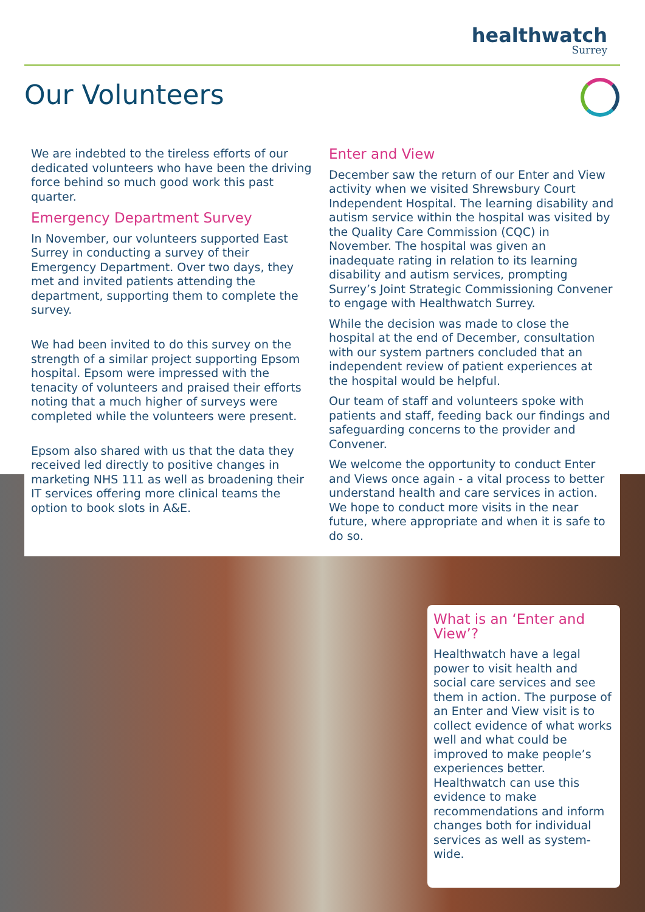healthwatch
Surrey
Our Volunteers
We are indebted to the tireless efforts of our dedicated volunteers who have been the driving force behind so much good work this past quarter.
Emergency Department Survey
In November, our volunteers supported East Surrey in conducting a survey of their Emergency Department. Over two days, they met and invited patients attending the department, supporting them to complete the survey.
We had been invited to do this survey on the strength of a similar project supporting Epsom hospital. Epsom were impressed with the tenacity of volunteers and praised their efforts noting that a much higher of surveys were completed while the volunteers were present.
Epsom also shared with us that the data they received led directly to positive changes in marketing NHS 111 as well as broadening their IT services offering more clinical teams the option to book slots in A&E.
Enter and View
December saw the return of our Enter and View activity when we visited Shrewsbury Court Independent Hospital. The learning disability and autism service within the hospital was visited by the Quality Care Commission (CQC) in November. The hospital was given an inadequate rating in relation to its learning disability and autism services, prompting Surrey’s Joint Strategic Commissioning Convener to engage with Healthwatch Surrey.
While the decision was made to close the hospital at the end of December, consultation with our system partners concluded that an independent review of patient experiences at the hospital would be helpful.
Our team of staff and volunteers spoke with patients and staff, feeding back our findings and safeguarding concerns to the provider and Convener.
We welcome the opportunity to conduct Enter and Views once again - a vital process to better understand health and care services in action. We hope to conduct more visits in the near future, where appropriate and when it is safe to do so.
What is an ‘Enter and View’?
Healthwatch have a legal power to visit health and social care services and see them in action. The purpose of an Enter and View visit is to collect evidence of what works well and what could be improved to make people’s experiences better. Healthwatch can use this evidence to make recommendations and inform changes both for individual services as well as system-wide.